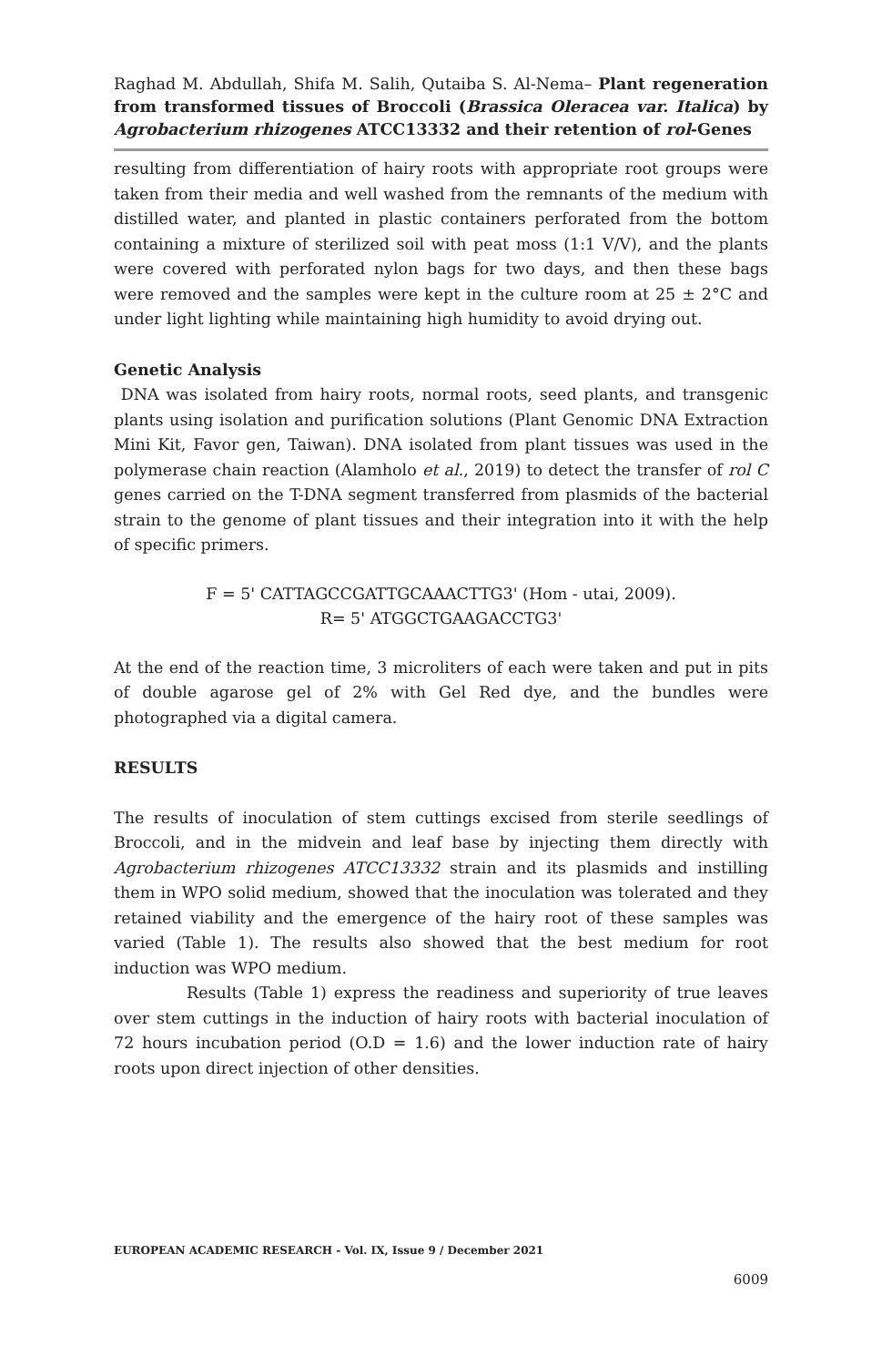Raghad M. Abdullah, Shifa M. Salih, Qutaiba S. Al-Nema– Plant regeneration from transformed tissues of Broccoli (Brassica Oleracea var. Italica) by Agrobacterium rhizogenes ATCC13332 and their retention of rol-Genes
resulting from differentiation of hairy roots with appropriate root groups were taken from their media and well washed from the remnants of the medium with distilled water, and planted in plastic containers perforated from the bottom containing a mixture of sterilized soil with peat moss (1:1 V/V), and the plants were covered with perforated nylon bags for two days, and then these bags were removed and the samples were kept in the culture room at 25 ± 2°C and under light lighting while maintaining high humidity to avoid drying out.
Genetic Analysis
DNA was isolated from hairy roots, normal roots, seed plants, and transgenic plants using isolation and purification solutions (Plant Genomic DNA Extraction Mini Kit, Favor gen, Taiwan). DNA isolated from plant tissues was used in the polymerase chain reaction (Alamholo et al., 2019) to detect the transfer of rol C genes carried on the T-DNA segment transferred from plasmids of the bacterial strain to the genome of plant tissues and their integration into it with the help of specific primers.
F = 5' CATTAGCCGATTGCAAACTTG3' (Hom - utai, 2009).
R= 5' ATGGCTGAAGACCTG3'
At the end of the reaction time, 3 microliters of each were taken and put in pits of double agarose gel of 2% with Gel Red dye, and the bundles were photographed via a digital camera.
RESULTS
The results of inoculation of stem cuttings excised from sterile seedlings of Broccoli, and in the midvein and leaf base by injecting them directly with Agrobacterium rhizogenes ATCC13332 strain and its plasmids and instilling them in WPO solid medium, showed that the inoculation was tolerated and they retained viability and the emergence of the hairy root of these samples was varied (Table 1). The results also showed that the best medium for root induction was WPO medium.
Results (Table 1) express the readiness and superiority of true leaves over stem cuttings in the induction of hairy roots with bacterial inoculation of 72 hours incubation period (O.D = 1.6) and the lower induction rate of hairy roots upon direct injection of other densities.
EUROPEAN ACADEMIC RESEARCH - Vol. IX, Issue 9 / December 2021
6009